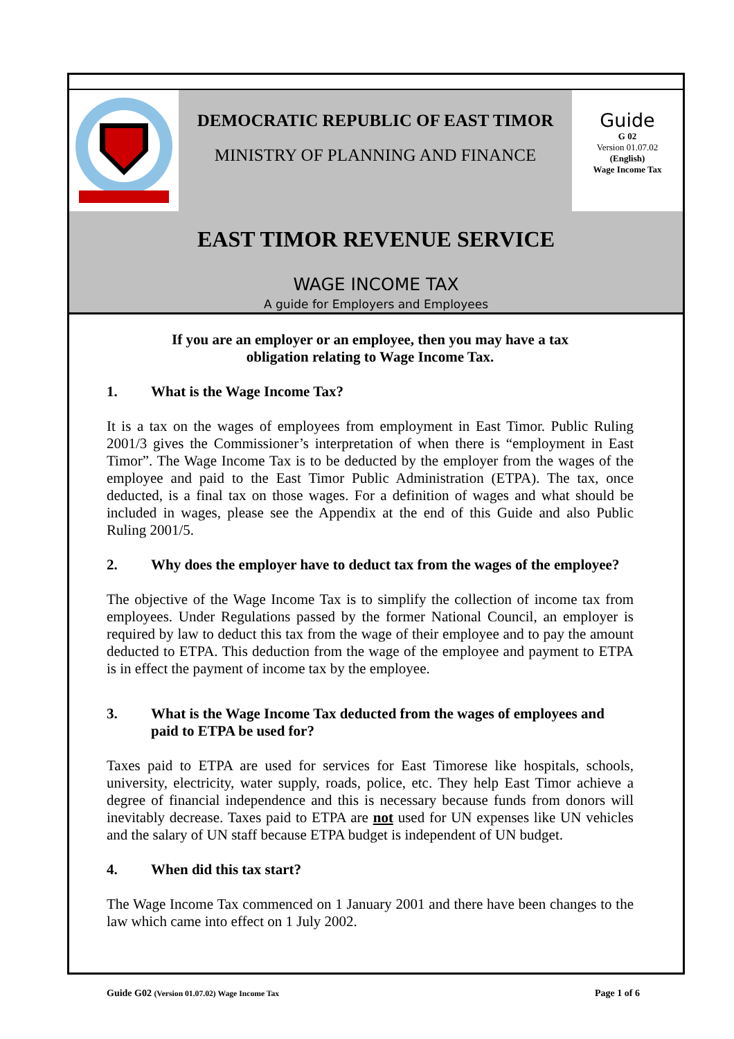DEMOCRATIC REPUBLIC OF EAST TIMOR
MINISTRY OF PLANNING AND FINANCE
Guide
G 02
Version 01.07.02
(English)
Wage Income Tax
EAST TIMOR REVENUE SERVICE
WAGE INCOME TAX
A guide for Employers and Employees
If you are an employer or an employee, then you may have a tax
obligation relating to Wage Income Tax.
1. What is the Wage Income Tax?
It is a tax on the wages of employees from employment in East Timor. Public Ruling 2001/3 gives the Commissioner’s interpretation of when there is “employment in East Timor”. The Wage Income Tax is to be deducted by the employer from the wages of the employee and paid to the East Timor Public Administration (ETPA). The tax, once deducted, is a final tax on those wages. For a definition of wages and what should be included in wages, please see the Appendix at the end of this Guide and also Public Ruling 2001/5.
2. Why does the employer have to deduct tax from the wages of the employee?
The objective of the Wage Income Tax is to simplify the collection of income tax from employees. Under Regulations passed by the former National Council, an employer is required by law to deduct this tax from the wage of their employee and to pay the amount deducted to ETPA. This deduction from the wage of the employee and payment to ETPA is in effect the payment of income tax by the employee.
3. What is the Wage Income Tax deducted from the wages of employees and paid to ETPA be used for?
Taxes paid to ETPA are used for services for East Timorese like hospitals, schools, university, electricity, water supply, roads, police, etc. They help East Timor achieve a degree of financial independence and this is necessary because funds from donors will inevitably decrease. Taxes paid to ETPA are not used for UN expenses like UN vehicles and the salary of UN staff because ETPA budget is independent of UN budget.
4. When did this tax start?
The Wage Income Tax commenced on 1 January 2001 and there have been changes to the law which came into effect on 1 July 2002.
Guide G02 (Version 01.07.02) Wage Income Tax Page 1 of 6